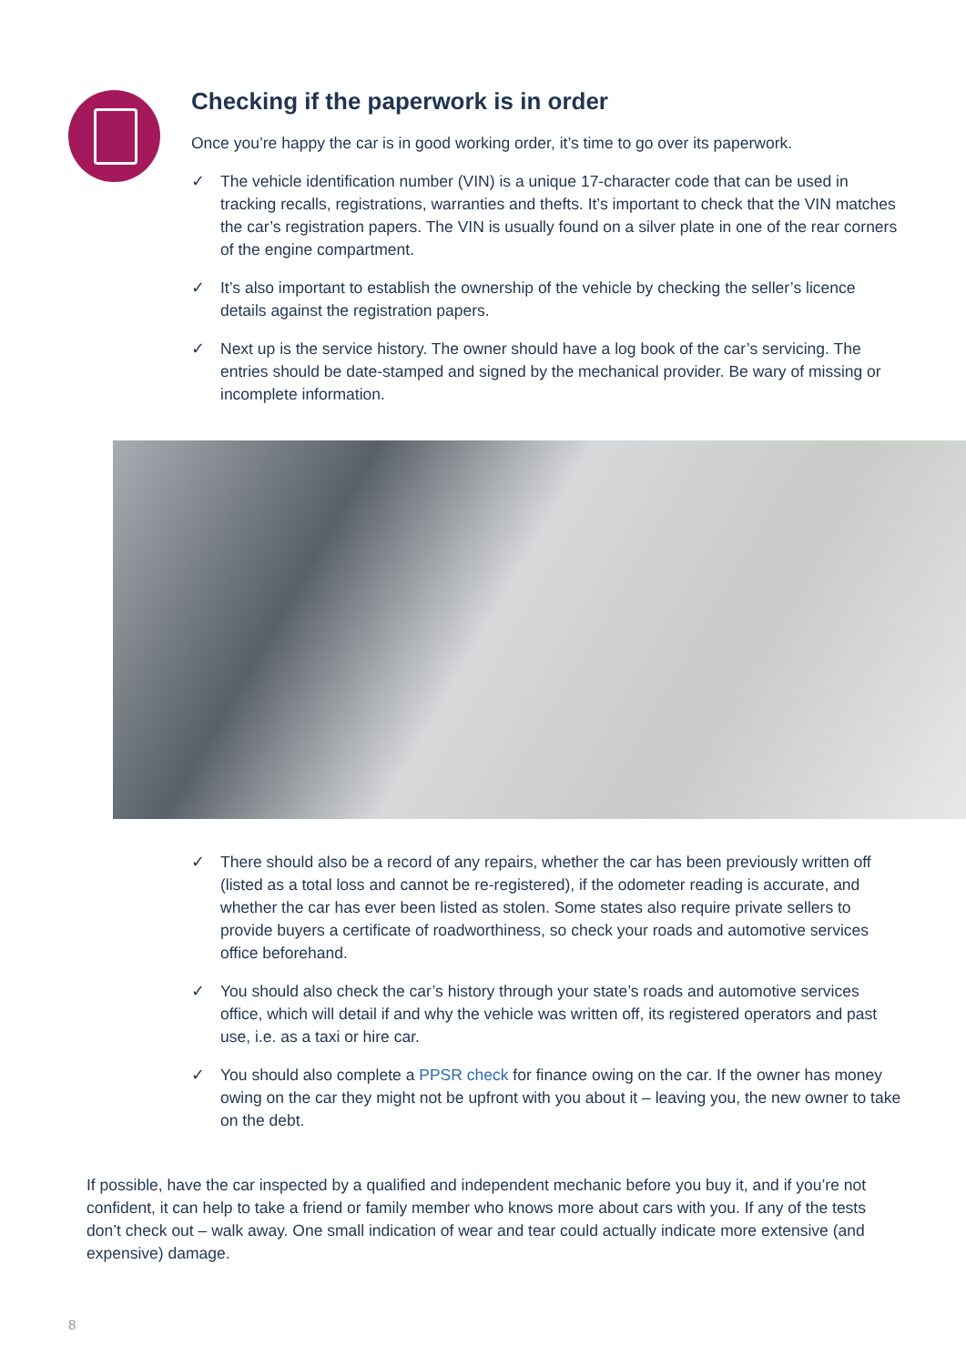Checking if the paperwork is in order
Once you’re happy the car is in good working order, it’s time to go over its paperwork.
✓ The vehicle identification number (VIN) is a unique 17-character code that can be used in tracking recalls, registrations, warranties and thefts. It’s important to check that the VIN matches the car’s registration papers. The VIN is usually found on a silver plate in one of the rear corners of the engine compartment.
✓ It’s also important to establish the ownership of the vehicle by checking the seller’s licence details against the registration papers.
✓ Next up is the service history. The owner should have a log book of the car’s servicing. The entries should be date-stamped and signed by the mechanical provider. Be wary of missing or incomplete information.
✓ There should also be a record of any repairs, whether the car has been previously written off (listed as a total loss and cannot be re-registered), if the odometer reading is accurate, and whether the car has ever been listed as stolen. Some states also require private sellers to provide buyers a certificate of roadworthiness, so check your roads and automotive services office beforehand.
✓ You should also check the car’s history through your state’s roads and automotive services office, which will detail if and why the vehicle was written off, its registered operators and past use, i.e. as a taxi or hire car.
✓ You should also complete a PPSR check for finance owing on the car. If the owner has money owing on the car they might not be upfront with you about it – leaving you, the new owner to take on the debt.
If possible, have the car inspected by a qualified and independent mechanic before you buy it, and if you’re not confident, it can help to take a friend or family member who knows more about cars with you. If any of the tests don’t check out – walk away. One small indication of wear and tear could actually indicate more extensive (and expensive) damage.
8